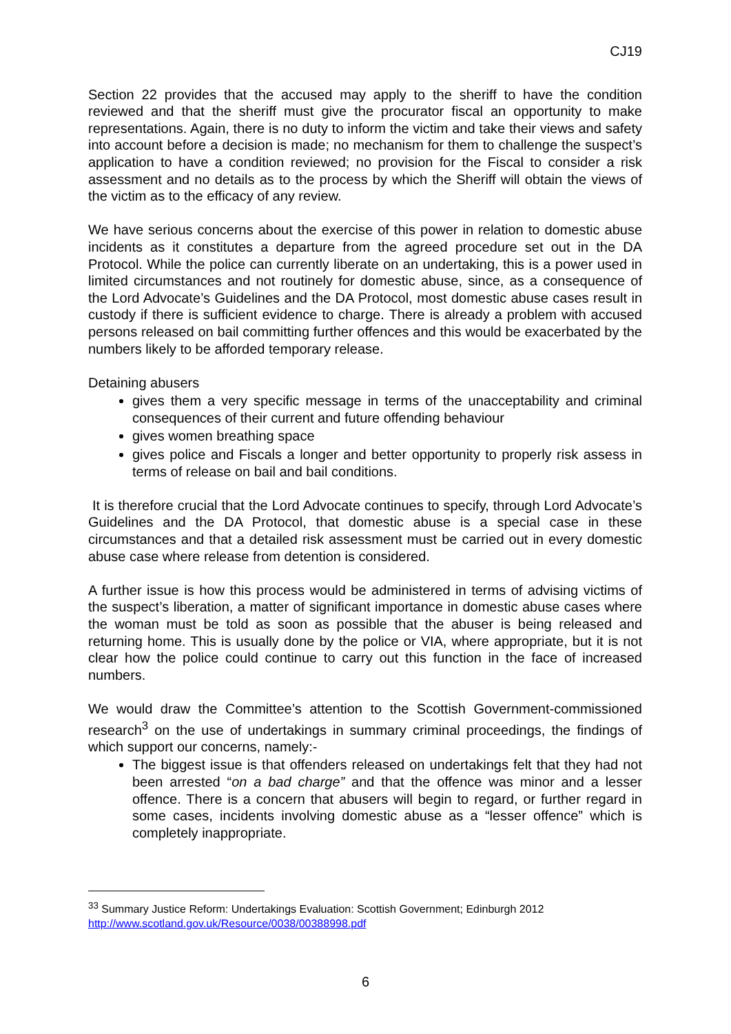CJ19
Section 22 provides that the accused may apply to the sheriff to have the condition reviewed and that the sheriff must give the procurator fiscal an opportunity to make representations. Again, there is no duty to inform the victim and take their views and safety into account before a decision is made; no mechanism for them to challenge the suspect’s application to have a condition reviewed; no provision for the Fiscal to consider a risk assessment and no details as to the process by which the Sheriff will obtain the views of the victim as to the efficacy of any review.
We have serious concerns about the exercise of this power in relation to domestic abuse incidents as it constitutes a departure from the agreed procedure set out in the DA Protocol. While the police can currently liberate on an undertaking, this is a power used in limited circumstances and not routinely for domestic abuse, since, as a consequence of the Lord Advocate’s Guidelines and the DA Protocol, most domestic abuse cases result in custody if there is sufficient evidence to charge. There is already a problem with accused persons released on bail committing further offences and this would be exacerbated by the numbers likely to be afforded temporary release.
Detaining abusers
gives them a very specific message in terms of the unacceptability and criminal consequences of their current and future offending behaviour
gives women breathing space
gives police and Fiscals a longer and better opportunity to properly risk assess in terms of release on bail and bail conditions.
It is therefore crucial that the Lord Advocate continues to specify, through Lord Advocate’s Guidelines and the DA Protocol, that domestic abuse is a special case in these circumstances and that a detailed risk assessment must be carried out in every domestic abuse case where release from detention is considered.
A further issue is how this process would be administered in terms of advising victims of the suspect’s liberation, a matter of significant importance in domestic abuse cases where the woman must be told as soon as possible that the abuser is being released and returning home. This is usually done by the police or VIA, where appropriate, but it is not clear how the police could continue to carry out this function in the face of increased numbers.
We would draw the Committee’s attention to the Scottish Government-commissioned research<sup>3</sup> on the use of undertakings in summary criminal proceedings, the findings of which support our concerns, namely:-
The biggest issue is that offenders released on undertakings felt that they had not been arrested “on a bad charge” and that the offence was minor and a lesser offence. There is a concern that abusers will begin to regard, or further regard in some cases, incidents involving domestic abuse as a “lesser offence” which is completely inappropriate.
<sup>33</sup> Summary Justice Reform: Undertakings Evaluation: Scottish Government; Edinburgh 2012
http://www.scotland.gov.uk/Resource/0038/00388998.pdf
6